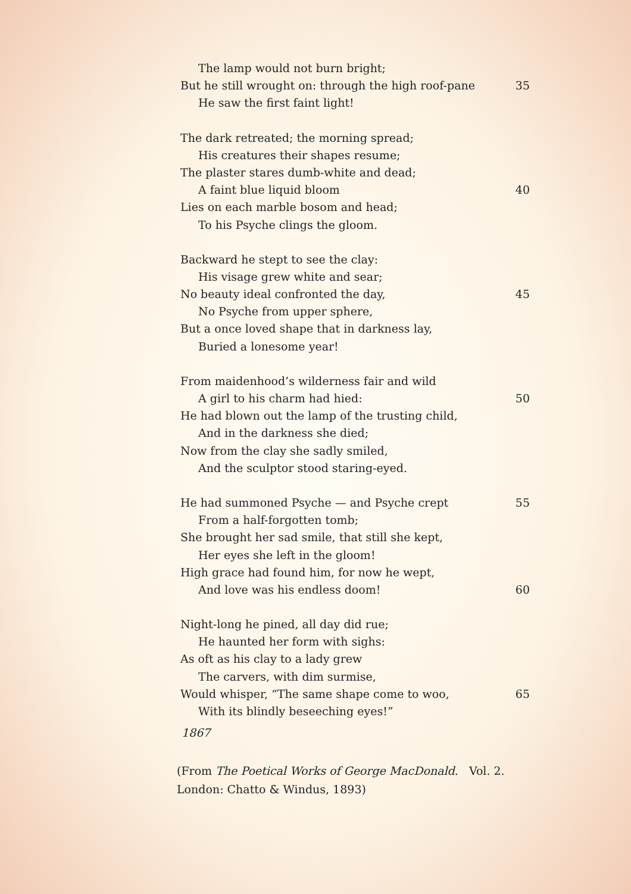The lamp would not burn bright;
But he still wrought on: through the high roof-pane 35
He saw the first faint light!
The dark retreated; the morning spread;
His creatures their shapes resume;
The plaster stares dumb-white and dead;
A faint blue liquid bloom 40
Lies on each marble bosom and head;
To his Psyche clings the gloom.
Backward he stept to see the clay:
His visage grew white and sear;
No beauty ideal confronted the day, 45
No Psyche from upper sphere,
But a once loved shape that in darkness lay,
Buried a lonesome year!
From maidenhood’s wilderness fair and wild
A girl to his charm had hied: 50
He had blown out the lamp of the trusting child,
And in the darkness she died;
Now from the clay she sadly smiled,
And the sculptor stood staring-eyed.
He had summoned Psyche — and Psyche crept 55
From a half-forgotten tomb;
She brought her sad smile, that still she kept,
Her eyes she left in the gloom!
High grace had found him, for now he wept,
And love was his endless doom! 60
Night-long he pined, all day did rue;
He haunted her form with sighs:
As oft as his clay to a lady grew
The carvers, with dim surmise,
Would whisper, “The same shape come to woo, 65
With its blindly beseeching eyes!”
1867
(From The Poetical Works of George MacDonald. Vol. 2.
London: Chatto & Windus, 1893)